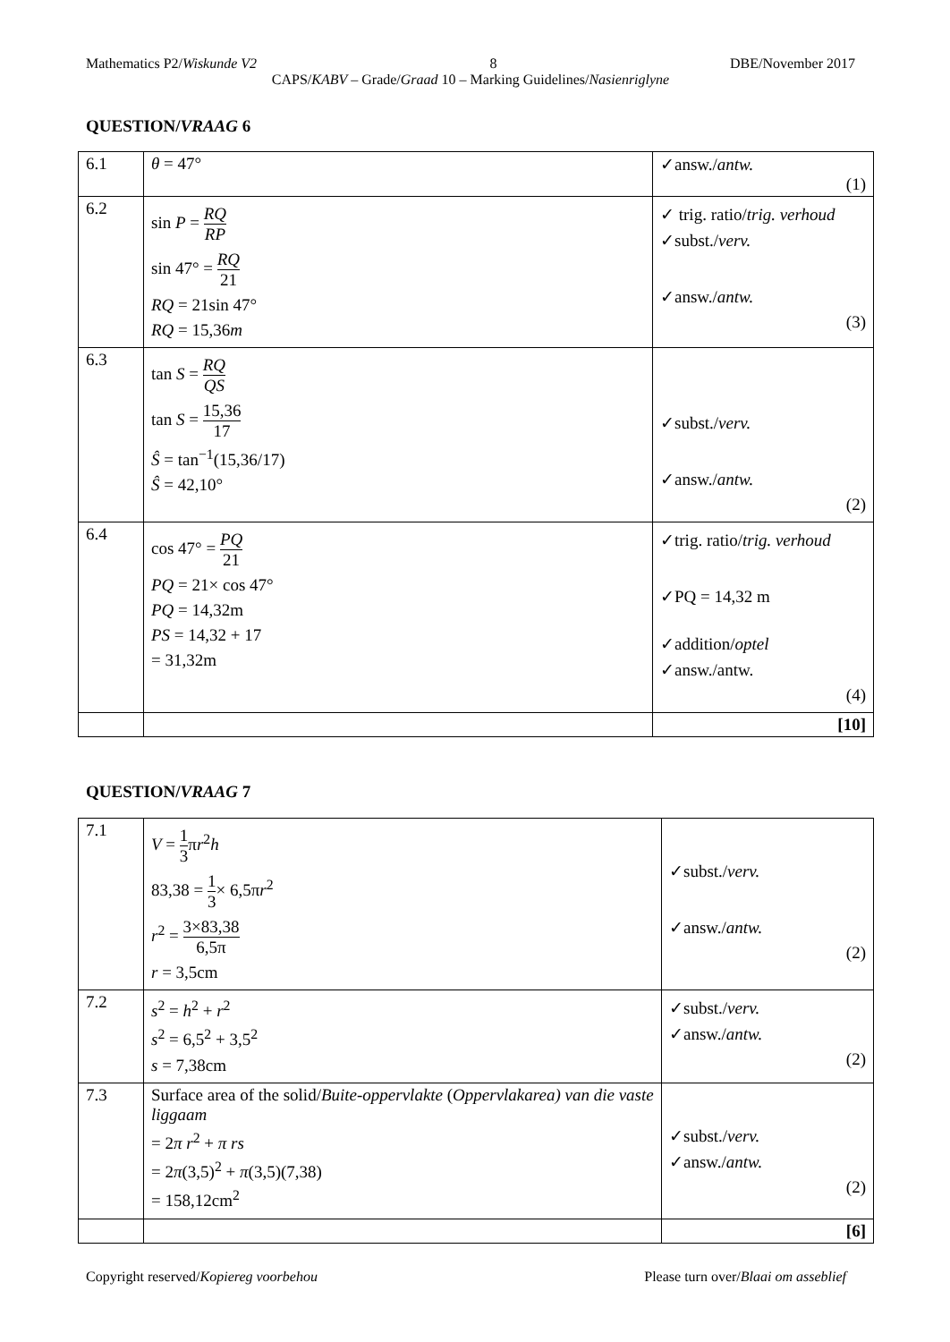Mathematics P2/Wiskunde V2 8 DBE/November 2017
CAPS/KABV – Grade/Graad 10 – Marking Guidelines/Nasienriglyne
QUESTION/VRAAG 6
| 6.1 | θ = 47° | ✓answ./ antw. (1) |
| 6.2 | sin P = RQ RP sin 47° = RQ 21 RQ = 21sin 47° RQ = 15,36 m | ✓ trig. ratio/ trig. verhoud ✓subst./ verv. ✓answ./ antw. (3) |
| 6.3 | tan S = RQ QS tan S = 15,36 17 Ŝ = tan<sup>−1</sup>(15,36/17) Ŝ = 42,10° | ✓subst./ verv. ✓answ./ antw. (2) |
| 6.4 | cos 47° = PQ 21 PQ = 21× cos 47° PQ = 14,32m PS = 14,32 + 17 = 31,32m | ✓trig. ratio/ trig. verhoud ✓PQ = 14,32 m ✓addition/ optel ✓answ./antw. (4) |
| | | [10] |
QUESTION/VRAAG 7
| 7.1 | V = 1 3 π r<sup>2</sup> h 83,38 = 1 3 × 6,5π r<sup>2</sup> r<sup>2</sup> = 3×83,38 6,5π r = 3,5cm | ✓subst./ verv. ✓answ./ antw. (2) |
| 7.2 | s<sup>2</sup> = h<sup>2</sup> + r<sup>2</sup> s<sup>2</sup> = 6,5<sup>2</sup> + 3,5<sup>2</sup> s = 7,38cm | ✓subst./ verv. ✓answ./ antw. (2) |
| 7.3 | Surface area of the solid/ Buite-oppervlakte ( Oppervlakarea) van die vaste liggaam = 2 π r<sup>2</sup> + π rs = 2 π (3,5)<sup>2</sup> + π (3,5)(7,38) = 158,12cm<sup>2</sup> | ✓subst./ verv. ✓answ./ antw. (2) |
| | | [6] |
Copyright reserved/Kopiereg voorbehou Please turn over/Blaai om asseblief